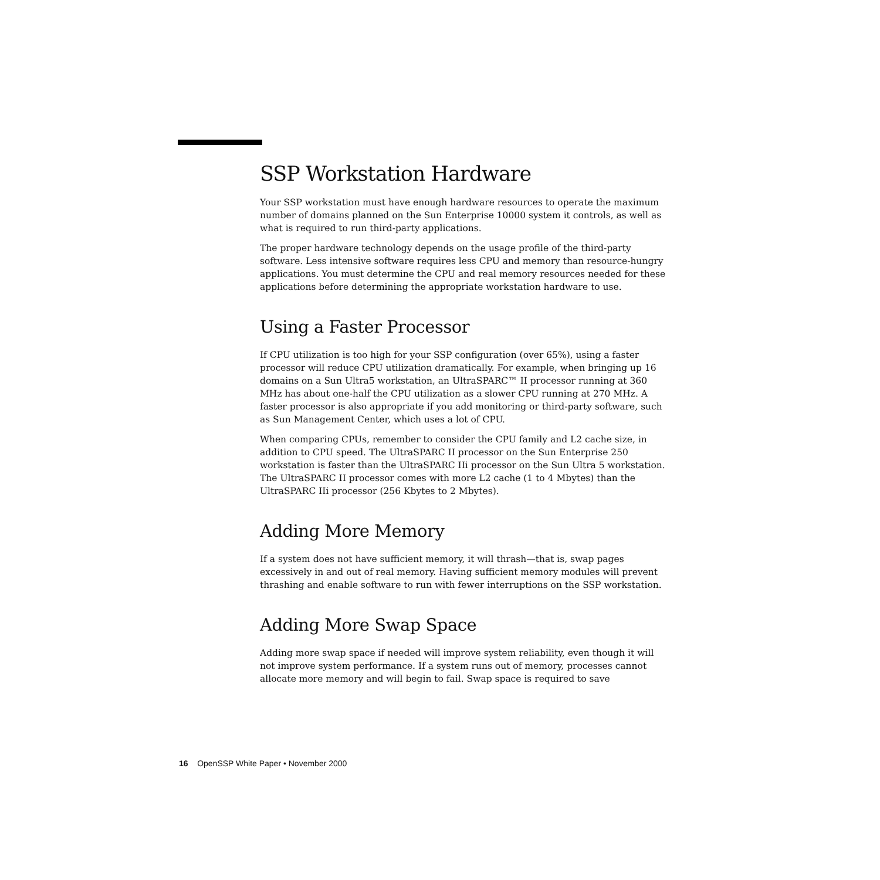SSP Workstation Hardware
Your SSP workstation must have enough hardware resources to operate the maximum number of domains planned on the Sun Enterprise 10000 system it controls, as well as what is required to run third-party applications.
The proper hardware technology depends on the usage profile of the third-party software. Less intensive software requires less CPU and memory than resource-hungry applications. You must determine the CPU and real memory resources needed for these applications before determining the appropriate workstation hardware to use.
Using a Faster Processor
If CPU utilization is too high for your SSP configuration (over 65%), using a faster processor will reduce CPU utilization dramatically. For example, when bringing up 16 domains on a Sun Ultra5 workstation, an UltraSPARC™ II processor running at 360 MHz has about one-half the CPU utilization as a slower CPU running at 270 MHz. A faster processor is also appropriate if you add monitoring or third-party software, such as Sun Management Center, which uses a lot of CPU.
When comparing CPUs, remember to consider the CPU family and L2 cache size, in addition to CPU speed. The UltraSPARC II processor on the Sun Enterprise 250 workstation is faster than the UltraSPARC IIi processor on the Sun Ultra 5 workstation. The UltraSPARC II processor comes with more L2 cache (1 to 4 Mbytes) than the UltraSPARC IIi processor (256 Kbytes to 2 Mbytes).
Adding More Memory
If a system does not have sufficient memory, it will thrash—that is, swap pages excessively in and out of real memory. Having sufficient memory modules will prevent thrashing and enable software to run with fewer interruptions on the SSP workstation.
Adding More Swap Space
Adding more swap space if needed will improve system reliability, even though it will not improve system performance. If a system runs out of memory, processes cannot allocate more memory and will begin to fail. Swap space is required to save
16 OpenSSP White Paper • November 2000